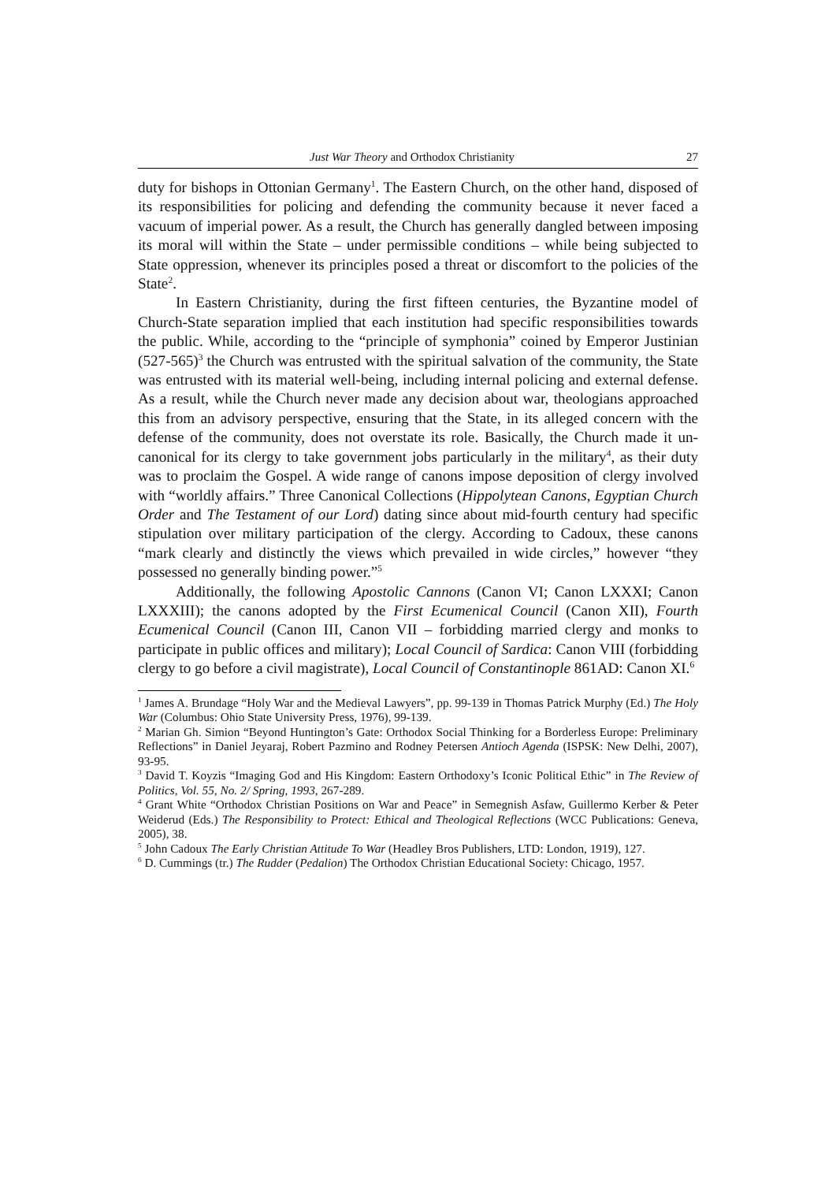Just War Theory and Orthodox Christianity 27
duty for bishops in Ottonian Germany<sup>1</sup>. The Eastern Church, on the other hand, disposed of its responsibilities for policing and defending the community because it never faced a vacuum of imperial power. As a result, the Church has generally dangled between imposing its moral will within the State – under permissible conditions – while being subjected to State oppression, whenever its principles posed a threat or discomfort to the policies of the State<sup>2</sup>.
In Eastern Christianity, during the first fifteen centuries, the Byzantine model of Church-State separation implied that each institution had specific responsibilities towards the public. While, according to the “principle of symphonia” coined by Emperor Justinian (527-565)<sup>3</sup> the Church was entrusted with the spiritual salvation of the community, the State was entrusted with its material well-being, including internal policing and external defense. As a result, while the Church never made any decision about war, theologians approached this from an advisory perspective, ensuring that the State, in its alleged concern with the defense of the community, does not overstate its role. Basically, the Church made it un-canonical for its clergy to take government jobs particularly in the military<sup>4</sup>, as their duty was to proclaim the Gospel. A wide range of canons impose deposition of clergy involved with “worldly affairs.” Three Canonical Collections (Hippolytean Canons, Egyptian Church Order and The Testament of our Lord) dating since about mid-fourth century had specific stipulation over military participation of the clergy. According to Cadoux, these canons “mark clearly and distinctly the views which prevailed in wide circles,” however “they possessed no generally binding power.”<sup>5</sup>
Additionally, the following Apostolic Cannons (Canon VI; Canon LXXXI; Canon LXXXIII); the canons adopted by the First Ecumenical Council (Canon XII), Fourth Ecumenical Council (Canon III, Canon VII – forbidding married clergy and monks to participate in public offices and military); Local Council of Sardica: Canon VIII (forbidding clergy to go before a civil magistrate), Local Council of Constantinople 861AD: Canon XI.<sup>6</sup>
<sup>1</sup> James A. Brundage “Holy War and the Medieval Lawyers”, pp. 99-139 in Thomas Patrick Murphy (Ed.) The Holy War (Columbus: Ohio State University Press, 1976), 99-139.
<sup>2</sup> Marian Gh. Simion “Beyond Huntington’s Gate: Orthodox Social Thinking for a Borderless Europe: Preliminary Reflections” in Daniel Jeyaraj, Robert Pazmino and Rodney Petersen Antioch Agenda (ISPSK: New Delhi, 2007), 93-95.
<sup>3</sup> David T. Koyzis “Imaging God and His Kingdom: Eastern Orthodoxy’s Iconic Political Ethic” in The Review of Politics, Vol. 55, No. 2/ Spring, 1993, 267-289.
<sup>4</sup> Grant White “Orthodox Christian Positions on War and Peace” in Semegnish Asfaw, Guillermo Kerber & Peter Weiderud (Eds.) The Responsibility to Protect: Ethical and Theological Reflections (WCC Publications: Geneva, 2005), 38.
<sup>5</sup> John Cadoux The Early Christian Attitude To War (Headley Bros Publishers, LTD: London, 1919), 127.
<sup>6</sup> D. Cummings (tr.) The Rudder (Pedalion) The Orthodox Christian Educational Society: Chicago, 1957.